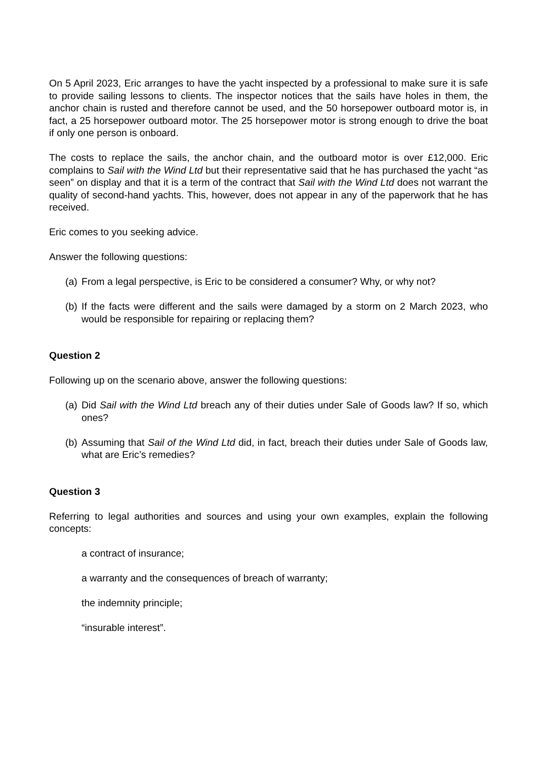On 5 April 2023, Eric arranges to have the yacht inspected by a professional to make sure it is safe to provide sailing lessons to clients. The inspector notices that the sails have holes in them, the anchor chain is rusted and therefore cannot be used, and the 50 horsepower outboard motor is, in fact, a 25 horsepower outboard motor. The 25 horsepower motor is strong enough to drive the boat if only one person is onboard.
The costs to replace the sails, the anchor chain, and the outboard motor is over £12,000. Eric complains to Sail with the Wind Ltd but their representative said that he has purchased the yacht “as seen” on display and that it is a term of the contract that Sail with the Wind Ltd does not warrant the quality of second-hand yachts. This, however, does not appear in any of the paperwork that he has received.
Eric comes to you seeking advice.
Answer the following questions:
(a) From a legal perspective, is Eric to be considered a consumer? Why, or why not?
(b) If the facts were different and the sails were damaged by a storm on 2 March 2023, who would be responsible for repairing or replacing them?
Question 2
Following up on the scenario above, answer the following questions:
(a) Did Sail with the Wind Ltd breach any of their duties under Sale of Goods law? If so, which ones?
(b) Assuming that Sail of the Wind Ltd did, in fact, breach their duties under Sale of Goods law, what are Eric’s remedies?
Question 3
Referring to legal authorities and sources and using your own examples, explain the following concepts:
a contract of insurance;
a warranty and the consequences of breach of warranty;
the indemnity principle;
“insurable interest”.